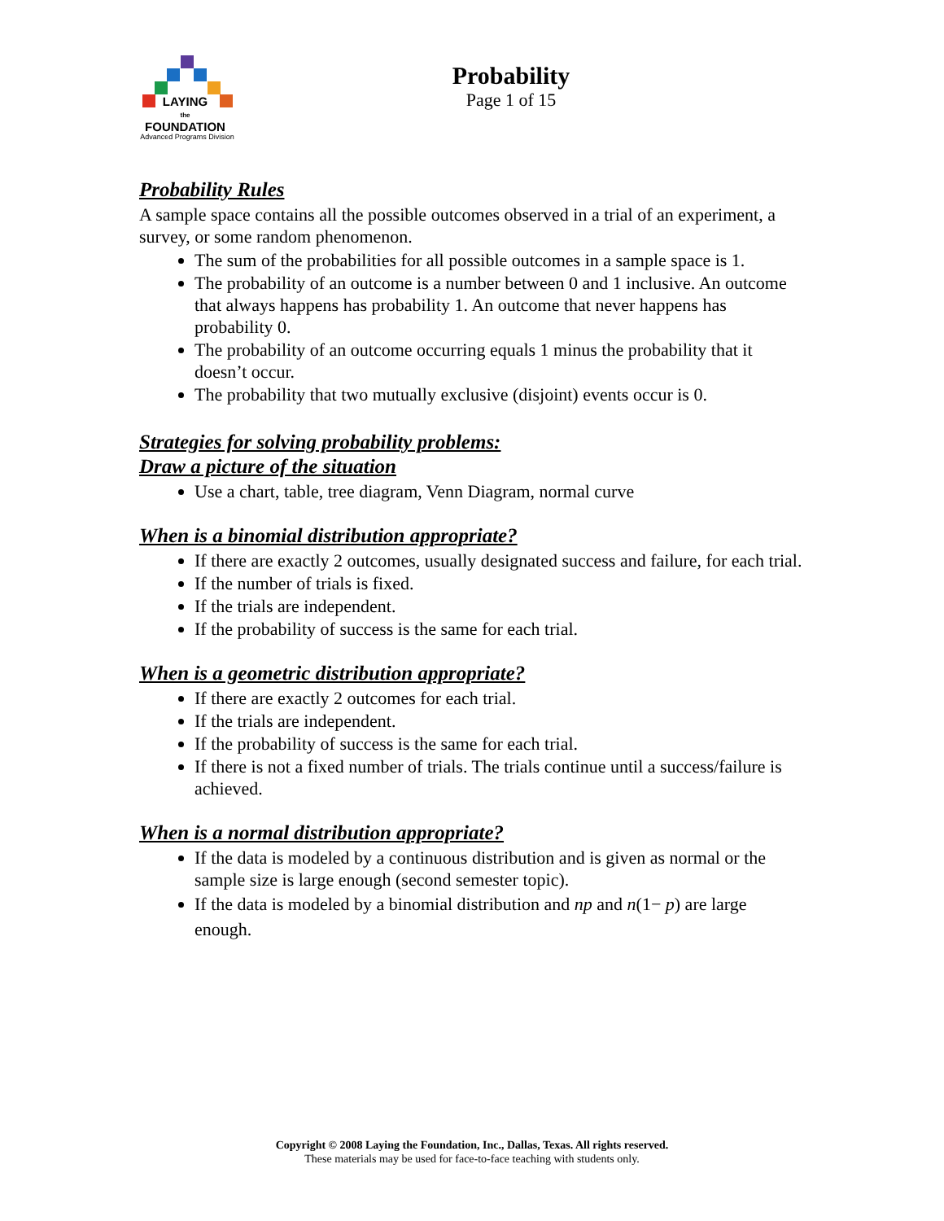LAYING
the
FOUNDATION
Advanced Programs Division
Probability
Page 1 of 15
Probability Rules
A sample space contains all the possible outcomes observed in a trial of an experiment, a survey, or some random phenomenon.
The sum of the probabilities for all possible outcomes in a sample space is 1.
The probability of an outcome is a number between 0 and 1 inclusive. An outcome that always happens has probability 1. An outcome that never happens has probability 0.
The probability of an outcome occurring equals 1 minus the probability that it doesn’t occur.
The probability that two mutually exclusive (disjoint) events occur is 0.
Strategies for solving probability problems:
Draw a picture of the situation
Use a chart, table, tree diagram, Venn Diagram, normal curve
When is a binomial distribution appropriate?
If there are exactly 2 outcomes, usually designated success and failure, for each trial.
If the number of trials is fixed.
If the trials are independent.
If the probability of success is the same for each trial.
When is a geometric distribution appropriate?
If there are exactly 2 outcomes for each trial.
If the trials are independent.
If the probability of success is the same for each trial.
If there is not a fixed number of trials. The trials continue until a success/failure is achieved.
When is a normal distribution appropriate?
If the data is modeled by a continuous distribution and is given as normal or the sample size is large enough (second semester topic).
If the data is modeled by a binomial distribution and np and n(1− p) are large enough.
Copyright © 2008 Laying the Foundation, Inc., Dallas, Texas. All rights reserved.
These materials may be used for face-to-face teaching with students only.